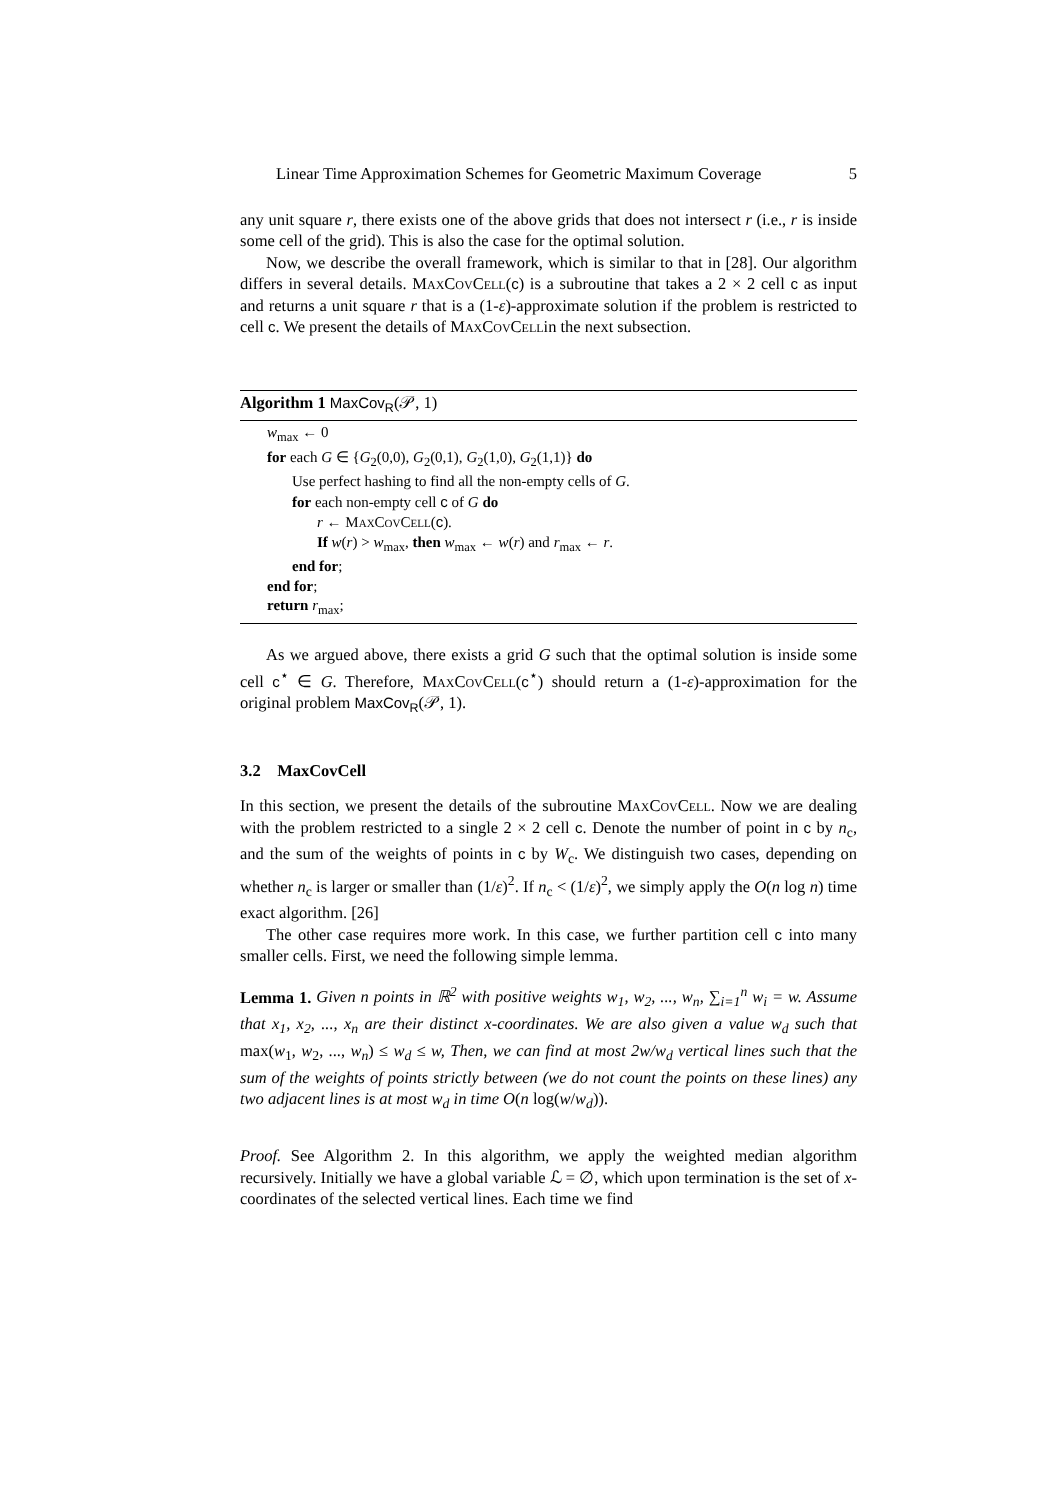Linear Time Approximation Schemes for Geometric Maximum Coverage 5
any unit square r, there exists one of the above grids that does not intersect r (i.e., r is inside some cell of the grid). This is also the case for the optimal solution.
Now, we describe the overall framework, which is similar to that in [28]. Our algorithm differs in several details. MaxCovCell(c) is a subroutine that takes a 2 × 2 cell c as input and returns a unit square r that is a (1-ε)-approximate solution if the problem is restricted to cell c. We present the details of MaxCovCellin the next subsection.
Algorithm 1 MaxCov<sub>R</sub>(𝒫, 1)
w<sub>max</sub> ← 0
for each G ∈ {G<sub>2</sub>(0,0), G<sub>2</sub>(0,1), G<sub>2</sub>(1,0), G<sub>2</sub>(1,1)} do
Use perfect hashing to find all the non-empty cells of G.
for each non-empty cell c of G do
r ← MaxCovCell(c).
If w(r) > w<sub>max</sub>, then w<sub>max</sub> ← w(r) and r<sub>max</sub> ← r.
end for;
end for;
return r<sub>max</sub>;
As we argued above, there exists a grid G such that the optimal solution is inside some cell c<sup>⋆</sup> ∈ G. Therefore, MaxCovCell(c<sup>⋆</sup>) should return a (1-ε)-approximation for the original problem MaxCov<sub>R</sub>(𝒫, 1).
3.2 MaxCovCell
In this section, we present the details of the subroutine MaxCovCell. Now we are dealing with the problem restricted to a single 2 × 2 cell c. Denote the number of point in c by n<sub>c</sub>, and the sum of the weights of points in c by W<sub>c</sub>. We distinguish two cases, depending on whether n<sub>c</sub> is larger or smaller than (1/ε)<sup>2</sup>. If n<sub>c</sub> < (1/ε)<sup>2</sup>, we simply apply the O(n log n) time exact algorithm. [26]
The other case requires more work. In this case, we further partition cell c into many smaller cells. First, we need the following simple lemma.
Lemma 1. Given n points in ℝ<sup>2</sup> with positive weights w<sub>1</sub>, w<sub>2</sub>, ..., w<sub>n</sub>, ∑<sub>i=1</sub><sup>n</sup> w<sub>i</sub> = w. Assume that x<sub>1</sub>, x<sub>2</sub>, ..., x<sub>n</sub> are their distinct x-coordinates. We are also given a value w<sub>d</sub> such that max(w<sub>1</sub>, w<sub>2</sub>, ..., w<sub>n</sub>) ≤ w<sub>d</sub> ≤ w, Then, we can find at most 2w/w<sub>d</sub> vertical lines such that the sum of the weights of points strictly between (we do not count the points on these lines) any two adjacent lines is at most w<sub>d</sub> in time O(n log(w/w<sub>d</sub>)).
Proof. See Algorithm 2. In this algorithm, we apply the weighted median algorithm recursively. Initially we have a global variable ℒ = ∅, which upon termination is the set of x-coordinates of the selected vertical lines. Each time we find